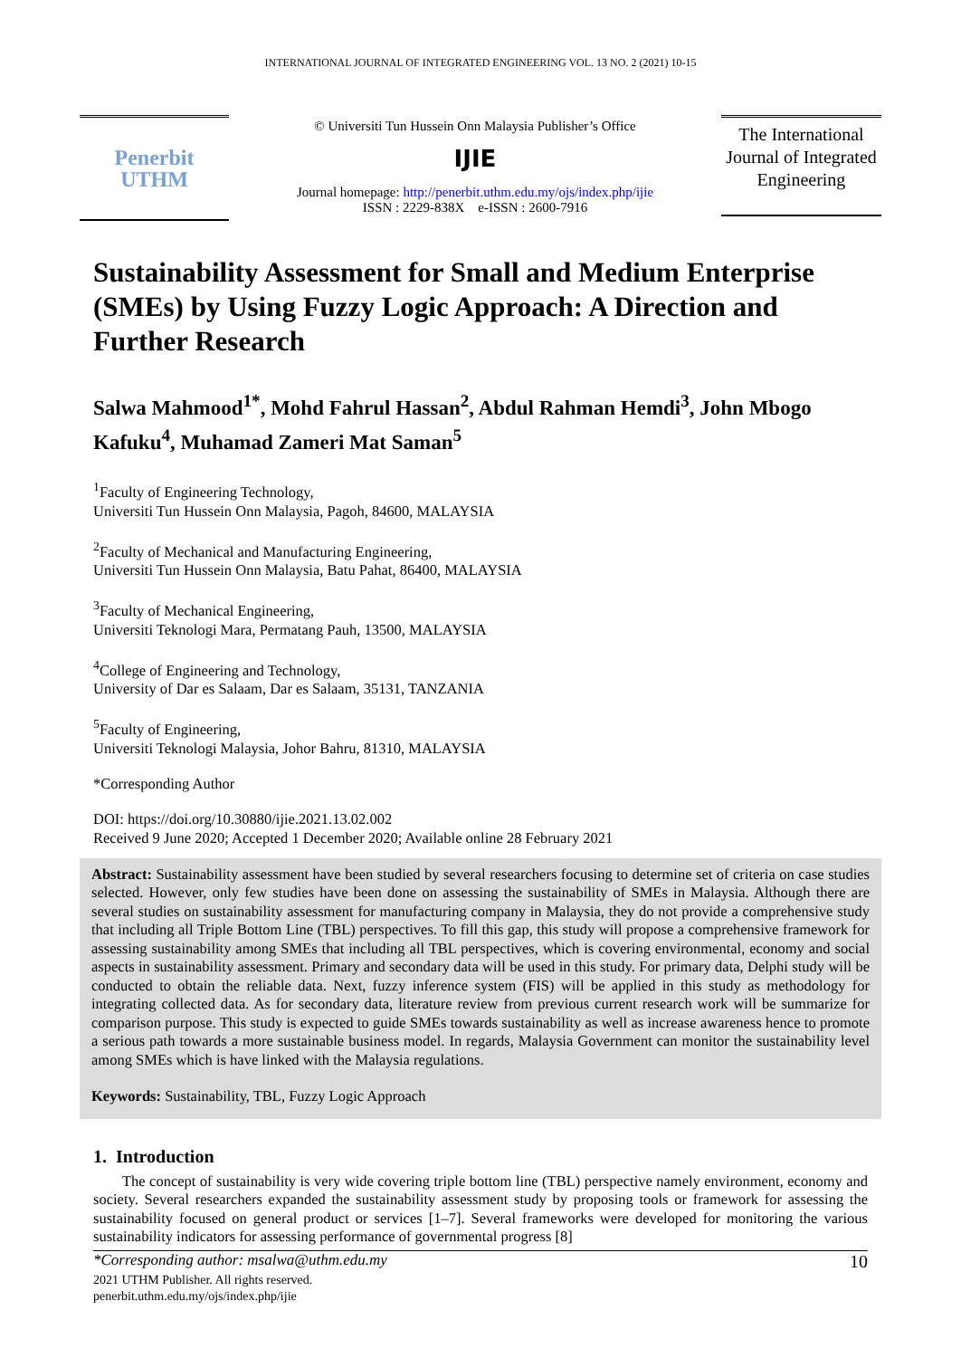INTERNATIONAL JOURNAL OF INTEGRATED ENGINEERING VOL. 13 NO. 2 (2021) 10-15
Penerbit
UTHM
© Universiti Tun Hussein Onn Malaysia Publisher’s Office
IJIE
Journal homepage: http://penerbit.uthm.edu.my/ojs/index.php/ijie
ISSN : 2229-838X e-ISSN : 2600-7916
The International Journal of Integrated Engineering
Sustainability Assessment for Small and Medium Enterprise (SMEs) by Using Fuzzy Logic Approach: A Direction and Further Research
Salwa Mahmood<sup>1*</sup>, Mohd Fahrul Hassan<sup>2</sup>, Abdul Rahman Hemdi<sup>3</sup>, John Mbogo Kafuku<sup>4</sup>, Muhamad Zameri Mat Saman<sup>5</sup>
<sup>1</sup> Faculty of Engineering Technology,
Universiti Tun Hussein Onn Malaysia, Pagoh, 84600, MALAYSIA
<sup>2</sup> Faculty of Mechanical and Manufacturing Engineering,
Universiti Tun Hussein Onn Malaysia, Batu Pahat, 86400, MALAYSIA
<sup>3</sup> Faculty of Mechanical Engineering,
Universiti Teknologi Mara, Permatang Pauh, 13500, MALAYSIA
<sup>4</sup> College of Engineering and Technology,
University of Dar es Salaam, Dar es Salaam, 35131, TANZANIA
<sup>5</sup> Faculty of Engineering,
Universiti Teknologi Malaysia, Johor Bahru, 81310, MALAYSIA
*Corresponding Author
DOI: https://doi.org/10.30880/ijie.2021.13.02.002
Received 9 June 2020; Accepted 1 December 2020; Available online 28 February 2021
Abstract: Sustainability assessment have been studied by several researchers focusing to determine set of criteria on case studies selected. However, only few studies have been done on assessing the sustainability of SMEs in Malaysia. Although there are several studies on sustainability assessment for manufacturing company in Malaysia, they do not provide a comprehensive study that including all Triple Bottom Line (TBL) perspectives. To fill this gap, this study will propose a comprehensive framework for assessing sustainability among SMEs that including all TBL perspectives, which is covering environmental, economy and social aspects in sustainability assessment. Primary and secondary data will be used in this study. For primary data, Delphi study will be conducted to obtain the reliable data. Next, fuzzy inference system (FIS) will be applied in this study as methodology for integrating collected data. As for secondary data, literature review from previous current research work will be summarize for comparison purpose. This study is expected to guide SMEs towards sustainability as well as increase awareness hence to promote a serious path towards a more sustainable business model. In regards, Malaysia Government can monitor the sustainability level among SMEs which is have linked with the Malaysia regulations.
Keywords: Sustainability, TBL, Fuzzy Logic Approach
1. Introduction
The concept of sustainability is very wide covering triple bottom line (TBL) perspective namely environment, economy and society. Several researchers expanded the sustainability assessment study by proposing tools or framework for assessing the sustainability focused on general product or services [1–7]. Several frameworks were developed for monitoring the various sustainability indicators for assessing performance of governmental progress [8]
*Corresponding author: msalwa@uthm.edu.my 10
2021 UTHM Publisher. All rights reserved.
penerbit.uthm.edu.my/ojs/index.php/ijie